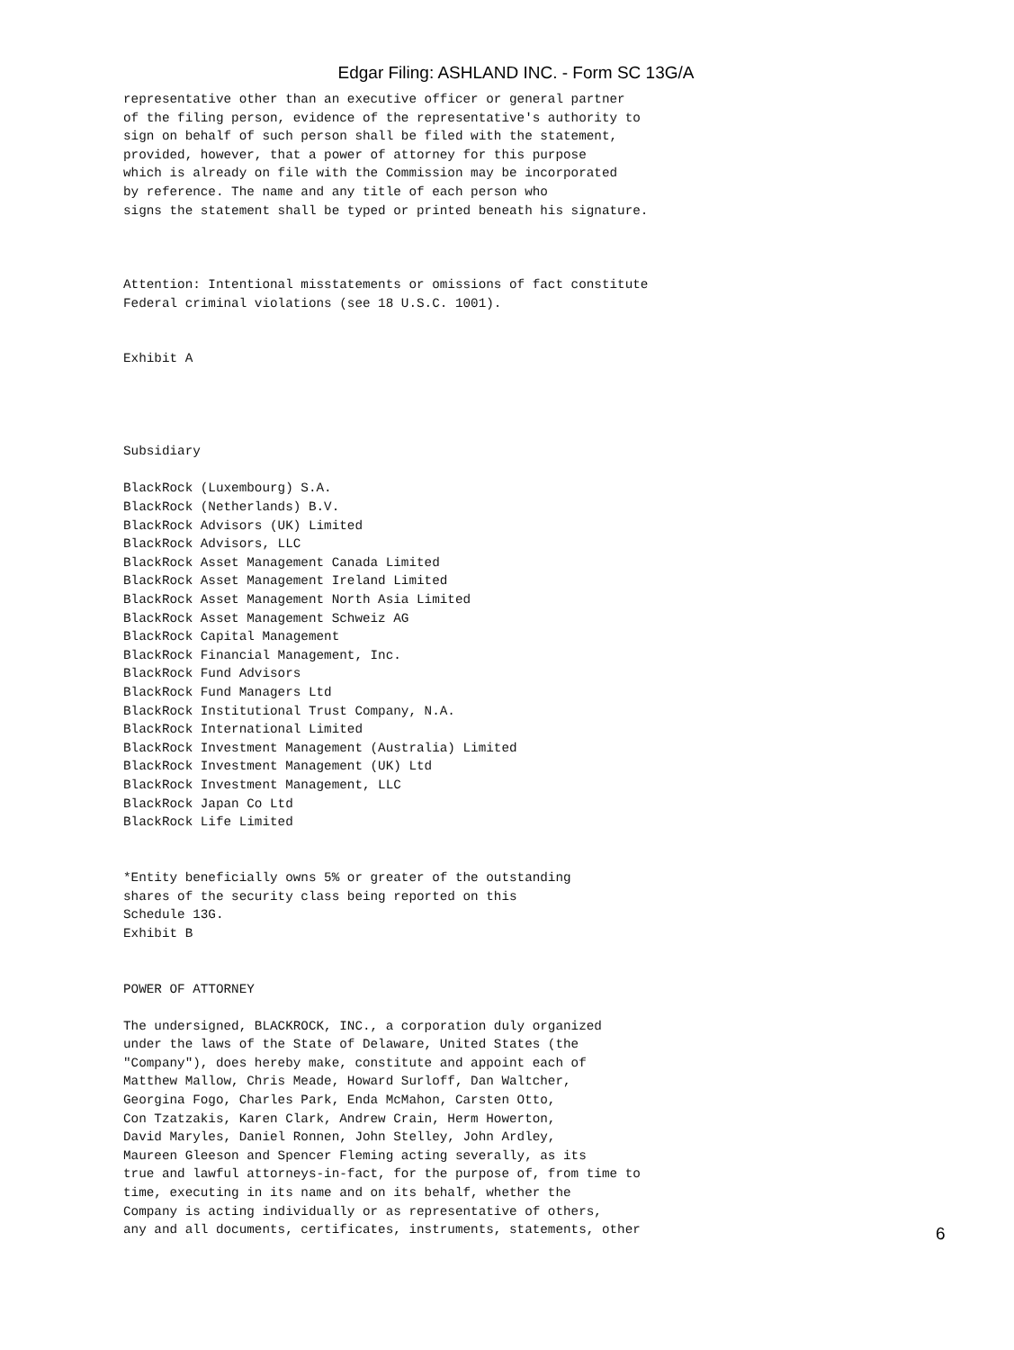Edgar Filing: ASHLAND INC. - Form SC 13G/A
representative other than an executive officer or general partner
of the filing person, evidence of the representative's authority to
sign on behalf of such person shall be filed with the statement,
provided, however, that a power of attorney for this purpose
which is already on file with the Commission may be incorporated
by reference. The name and any title of each person who
signs the statement shall be typed or printed beneath his signature.



Attention: Intentional misstatements or omissions of fact constitute
Federal criminal violations (see 18 U.S.C. 1001).


Exhibit A




Subsidiary

BlackRock (Luxembourg) S.A.
BlackRock (Netherlands) B.V.
BlackRock Advisors (UK) Limited
BlackRock Advisors, LLC
BlackRock Asset Management Canada Limited
BlackRock Asset Management Ireland Limited
BlackRock Asset Management North Asia Limited
BlackRock Asset Management Schweiz AG
BlackRock Capital Management
BlackRock Financial Management, Inc.
BlackRock Fund Advisors
BlackRock Fund Managers Ltd
BlackRock Institutional Trust Company, N.A.
BlackRock International Limited
BlackRock Investment Management (Australia) Limited
BlackRock Investment Management (UK) Ltd
BlackRock Investment Management, LLC
BlackRock Japan Co Ltd
BlackRock Life Limited


*Entity beneficially owns 5% or greater of the outstanding
shares of the security class being reported on this
Schedule 13G.
Exhibit B


POWER OF ATTORNEY

The undersigned, BLACKROCK, INC., a corporation duly organized
under the laws of the State of Delaware, United States (the
"Company"), does hereby make, constitute and appoint each of
Matthew Mallow, Chris Meade, Howard Surloff, Dan Waltcher,
Georgina Fogo, Charles Park, Enda McMahon, Carsten Otto,
Con Tzatzakis, Karen Clark, Andrew Crain, Herm Howerton,
David Maryles, Daniel Ronnen, John Stelley, John Ardley,
Maureen Gleeson and Spencer Fleming acting severally, as its
true and lawful attorneys-in-fact, for the purpose of, from time to
time, executing in its name and on its behalf, whether the
Company is acting individually or as representative of others,
any and all documents, certificates, instruments, statements, other
6